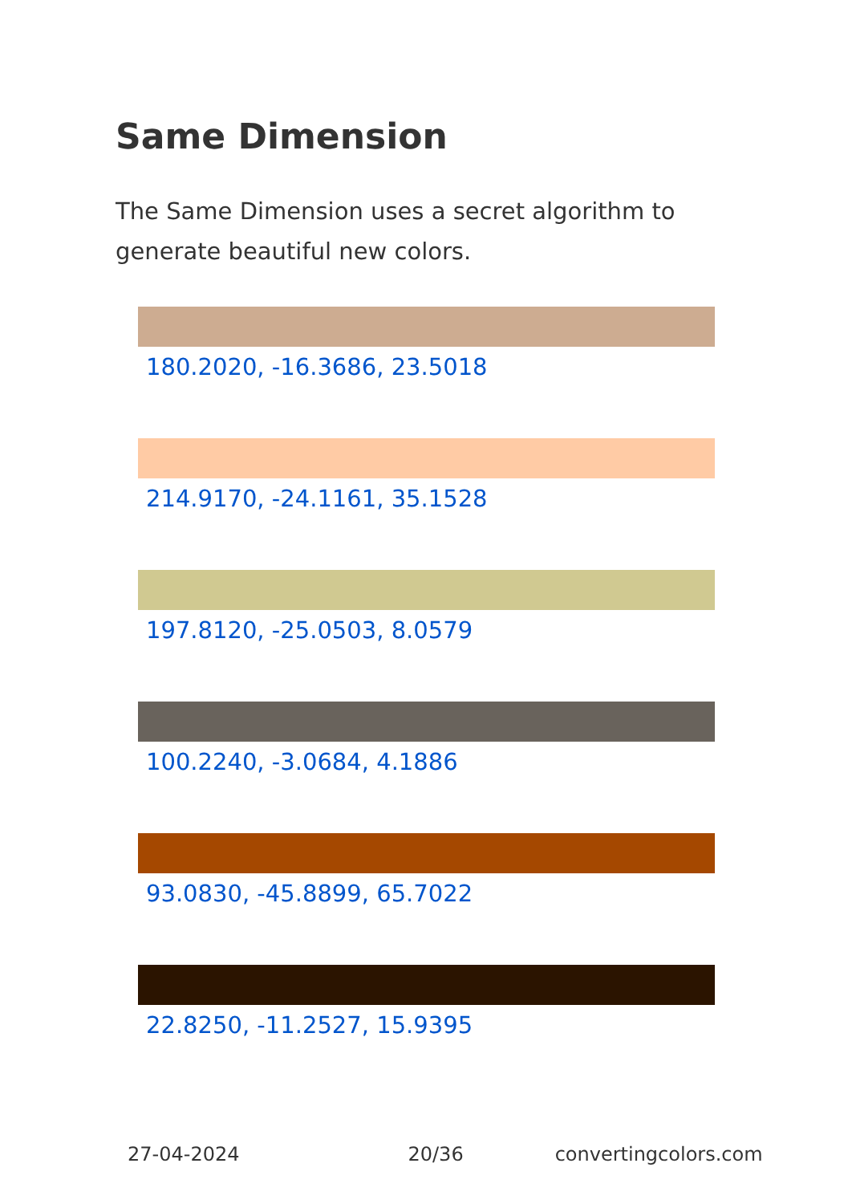Same Dimension
The Same Dimension uses a secret algorithm to generate beautiful new colors.
180.2020, -16.3686, 23.5018
214.9170, -24.1161, 35.1528
197.8120, -25.0503, 8.0579
100.2240, -3.0684, 4.1886
93.0830, -45.8899, 65.7022
22.8250, -11.2527, 15.9395
27-04-2024 20/36 convertingcolors.com